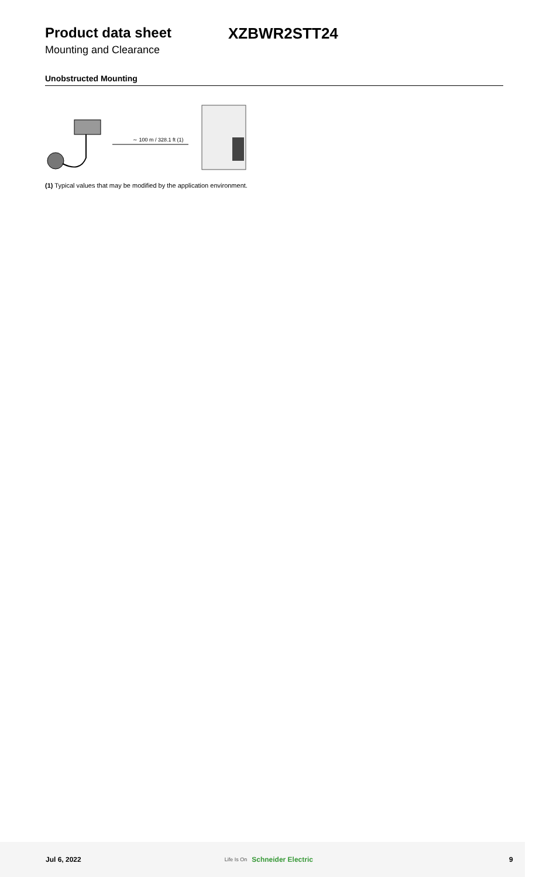Product data sheet XZBWR2STT24
Mounting and Clearance
Unobstructed Mounting
∼ 100 m / 328.1 ft (1)
(1) Typical values that may be modified by the application environment.
Jul 6, 2022 Life Is On Schneider Electric 9